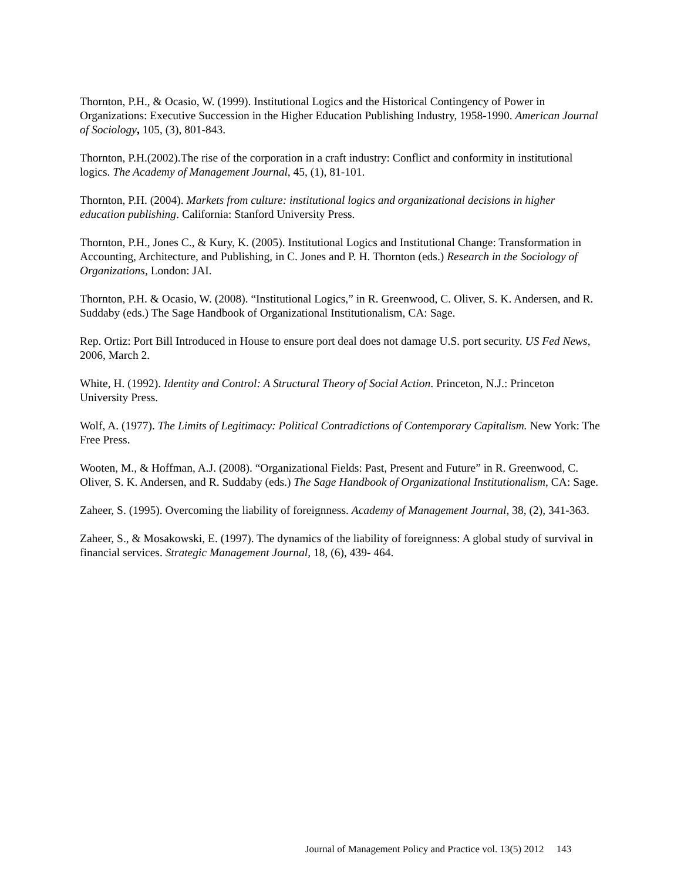Thornton, P.H., & Ocasio, W. (1999). Institutional Logics and the Historical Contingency of Power in Organizations: Executive Succession in the Higher Education Publishing Industry, 1958-1990. American Journal of Sociology, 105, (3), 801-843.
Thornton, P.H.(2002).The rise of the corporation in a craft industry: Conflict and conformity in institutional logics. The Academy of Management Journal, 45, (1), 81-101.
Thornton, P.H. (2004). Markets from culture: institutional logics and organizational decisions in higher education publishing. California: Stanford University Press.
Thornton, P.H., Jones C., & Kury, K. (2005). Institutional Logics and Institutional Change: Transformation in Accounting, Architecture, and Publishing, in C. Jones and P. H. Thornton (eds.) Research in the Sociology of Organizations, London: JAI.
Thornton, P.H. & Ocasio, W. (2008). “Institutional Logics,” in R. Greenwood, C. Oliver, S. K. Andersen, and R. Suddaby (eds.) The Sage Handbook of Organizational Institutionalism, CA: Sage.
Rep. Ortiz: Port Bill Introduced in House to ensure port deal does not damage U.S. port security. US Fed News, 2006, March 2.
White, H. (1992). Identity and Control: A Structural Theory of Social Action. Princeton, N.J.: Princeton University Press.
Wolf, A. (1977). The Limits of Legitimacy: Political Contradictions of Contemporary Capitalism. New York: The Free Press.
Wooten, M., & Hoffman, A.J. (2008). “Organizational Fields: Past, Present and Future” in R. Greenwood, C. Oliver, S. K. Andersen, and R. Suddaby (eds.) The Sage Handbook of Organizational Institutionalism, CA: Sage.
Zaheer, S. (1995). Overcoming the liability of foreignness. Academy of Management Journal, 38, (2), 341-363.
Zaheer, S., & Mosakowski, E. (1997). The dynamics of the liability of foreignness: A global study of survival in financial services. Strategic Management Journal, 18, (6), 439- 464.
Journal of Management Policy and Practice vol. 13(5) 2012 143